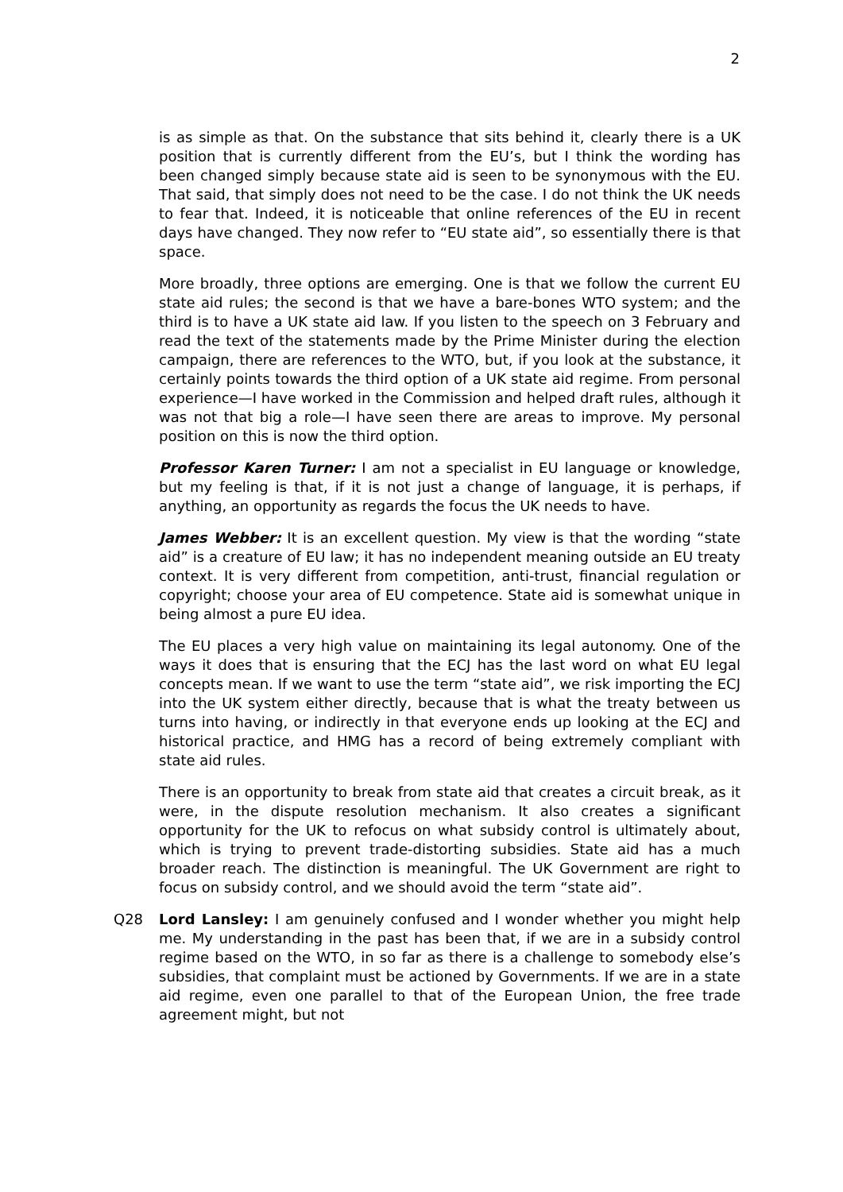2
is as simple as that. On the substance that sits behind it, clearly there is a UK position that is currently different from the EU’s, but I think the wording has been changed simply because state aid is seen to be synonymous with the EU. That said, that simply does not need to be the case. I do not think the UK needs to fear that. Indeed, it is noticeable that online references of the EU in recent days have changed. They now refer to “EU state aid”, so essentially there is that space.
More broadly, three options are emerging. One is that we follow the current EU state aid rules; the second is that we have a bare-bones WTO system; and the third is to have a UK state aid law. If you listen to the speech on 3 February and read the text of the statements made by the Prime Minister during the election campaign, there are references to the WTO, but, if you look at the substance, it certainly points towards the third option of a UK state aid regime. From personal experience—I have worked in the Commission and helped draft rules, although it was not that big a role—I have seen there are areas to improve. My personal position on this is now the third option.
Professor Karen Turner: I am not a specialist in EU language or knowledge, but my feeling is that, if it is not just a change of language, it is perhaps, if anything, an opportunity as regards the focus the UK needs to have.
James Webber: It is an excellent question. My view is that the wording “state aid” is a creature of EU law; it has no independent meaning outside an EU treaty context. It is very different from competition, anti-trust, financial regulation or copyright; choose your area of EU competence. State aid is somewhat unique in being almost a pure EU idea.
The EU places a very high value on maintaining its legal autonomy. One of the ways it does that is ensuring that the ECJ has the last word on what EU legal concepts mean. If we want to use the term “state aid”, we risk importing the ECJ into the UK system either directly, because that is what the treaty between us turns into having, or indirectly in that everyone ends up looking at the ECJ and historical practice, and HMG has a record of being extremely compliant with state aid rules.
There is an opportunity to break from state aid that creates a circuit break, as it were, in the dispute resolution mechanism. It also creates a significant opportunity for the UK to refocus on what subsidy control is ultimately about, which is trying to prevent trade-distorting subsidies. State aid has a much broader reach. The distinction is meaningful. The UK Government are right to focus on subsidy control, and we should avoid the term “state aid”.
Q28 Lord Lansley: I am genuinely confused and I wonder whether you might help me. My understanding in the past has been that, if we are in a subsidy control regime based on the WTO, in so far as there is a challenge to somebody else’s subsidies, that complaint must be actioned by Governments. If we are in a state aid regime, even one parallel to that of the European Union, the free trade agreement might, but not